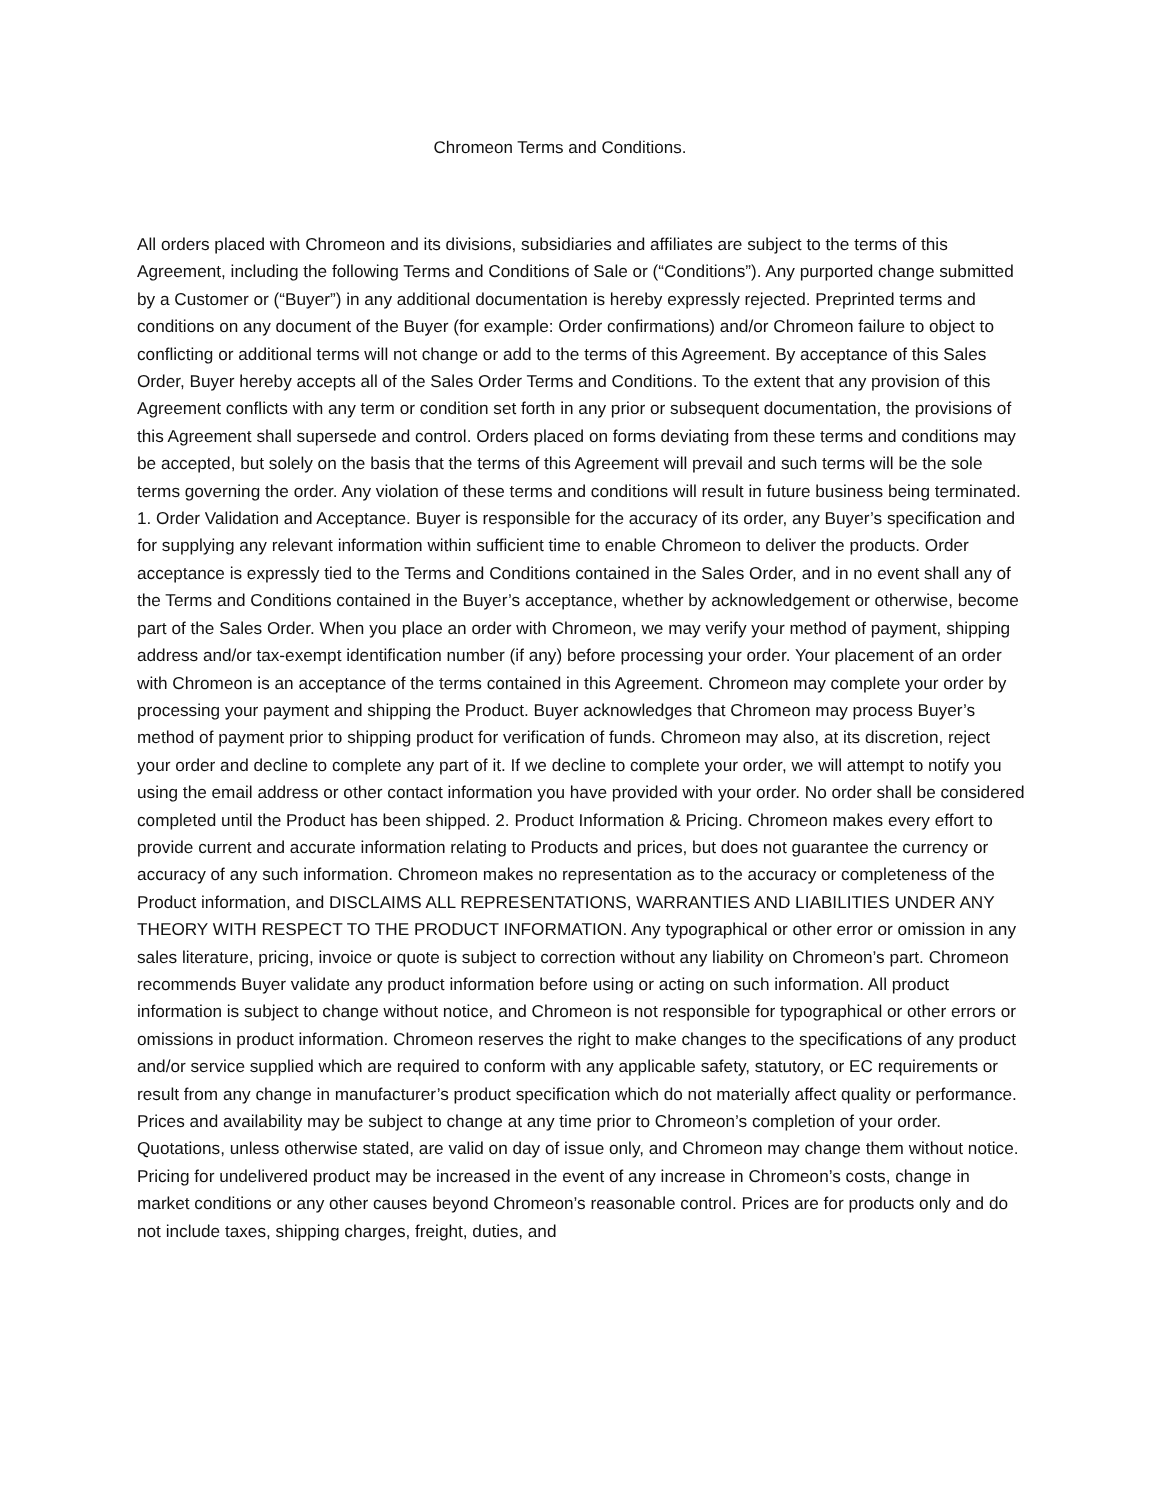Chromeon Terms and Conditions.
All orders placed with Chromeon and its divisions, subsidiaries and affiliates are subject to the terms of this Agreement, including the following Terms and Conditions of Sale or (“Conditions”). Any purported change submitted by a Customer or (“Buyer”) in any additional documentation is hereby expressly rejected. Preprinted terms and conditions on any document of the Buyer (for example: Order confirmations) and/or Chromeon failure to object to conflicting or additional terms will not change or add to the terms of this Agreement. By acceptance of this Sales Order, Buyer hereby accepts all of the Sales Order Terms and Conditions. To the extent that any provision of this Agreement conflicts with any term or condition set forth in any prior or subsequent documentation, the provisions of this Agreement shall supersede and control. Orders placed on forms deviating from these terms and conditions may be accepted, but solely on the basis that the terms of this Agreement will prevail and such terms will be the sole terms governing the order. Any violation of these terms and conditions will result in future business being terminated. 1. Order Validation and Acceptance. Buyer is responsible for the accuracy of its order, any Buyer’s specification and for supplying any relevant information within sufficient time to enable Chromeon to deliver the products. Order acceptance is expressly tied to the Terms and Conditions contained in the Sales Order, and in no event shall any of the Terms and Conditions contained in the Buyer’s acceptance, whether by acknowledgement or otherwise, become part of the Sales Order. When you place an order with Chromeon, we may verify your method of payment, shipping address and/or tax-exempt identification number (if any) before processing your order. Your placement of an order with Chromeon is an acceptance of the terms contained in this Agreement. Chromeon may complete your order by processing your payment and shipping the Product. Buyer acknowledges that Chromeon may process Buyer’s method of payment prior to shipping product for verification of funds. Chromeon may also, at its discretion, reject your order and decline to complete any part of it. If we decline to complete your order, we will attempt to notify you using the email address or other contact information you have provided with your order. No order shall be considered completed until the Product has been shipped. 2. Product Information & Pricing. Chromeon makes every effort to provide current and accurate information relating to Products and prices, but does not guarantee the currency or accuracy of any such information. Chromeon makes no representation as to the accuracy or completeness of the Product information, and DISCLAIMS ALL REPRESENTATIONS, WARRANTIES AND LIABILITIES UNDER ANY THEORY WITH RESPECT TO THE PRODUCT INFORMATION. Any typographical or other error or omission in any sales literature, pricing, invoice or quote is subject to correction without any liability on Chromeon’s part. Chromeon recommends Buyer validate any product information before using or acting on such information. All product information is subject to change without notice, and Chromeon is not responsible for typographical or other errors or omissions in product information. Chromeon reserves the right to make changes to the specifications of any product and/or service supplied which are required to conform with any applicable safety, statutory, or EC requirements or result from any change in manufacturer’s product specification which do not materially affect quality or performance. Prices and availability may be subject to change at any time prior to Chromeon’s completion of your order. Quotations, unless otherwise stated, are valid on day of issue only, and Chromeon may change them without notice. Pricing for undelivered product may be increased in the event of any increase in Chromeon’s costs, change in market conditions or any other causes beyond Chromeon’s reasonable control. Prices are for products only and do not include taxes, shipping charges, freight, duties, and